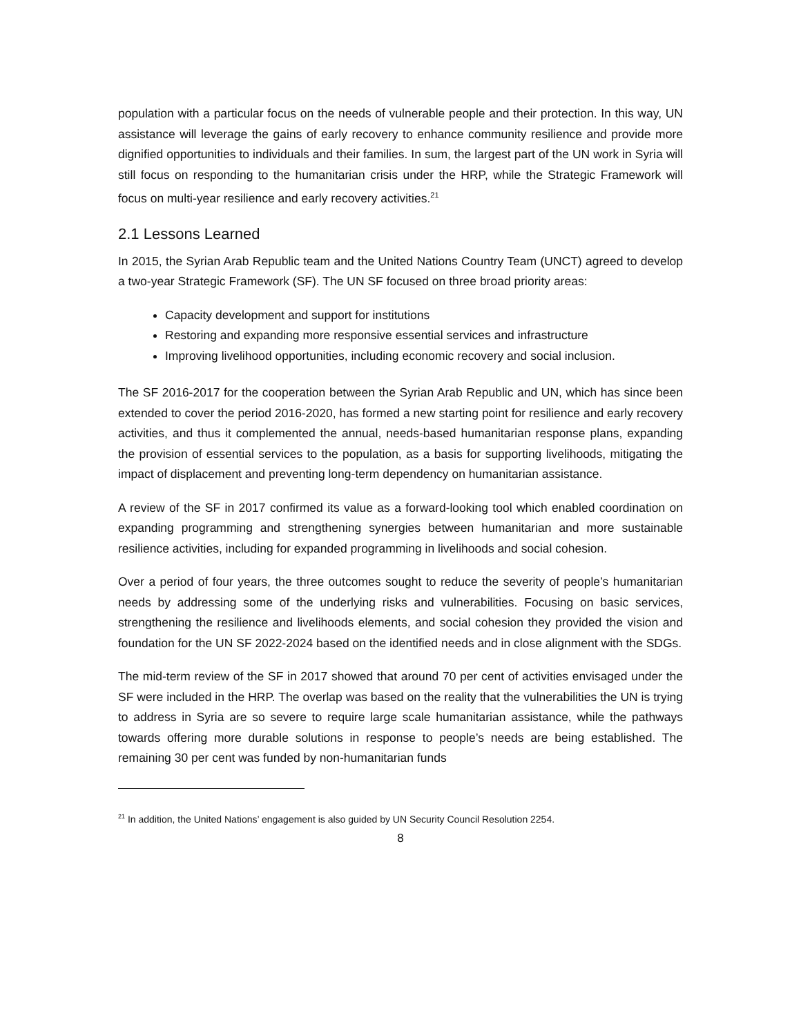population with a particular focus on the needs of vulnerable people and their protection. In this way, UN assistance will leverage the gains of early recovery to enhance community resilience and provide more dignified opportunities to individuals and their families. In sum, the largest part of the UN work in Syria will still focus on responding to the humanitarian crisis under the HRP, while the Strategic Framework will focus on multi-year resilience and early recovery activities.<sup>21</sup>
2.1 Lessons Learned
In 2015, the Syrian Arab Republic team and the United Nations Country Team (UNCT) agreed to develop a two-year Strategic Framework (SF). The UN SF focused on three broad priority areas:
Capacity development and support for institutions
Restoring and expanding more responsive essential services and infrastructure
Improving livelihood opportunities, including economic recovery and social inclusion.
The SF 2016-2017 for the cooperation between the Syrian Arab Republic and UN, which has since been extended to cover the period 2016-2020, has formed a new starting point for resilience and early recovery activities, and thus it complemented the annual, needs-based humanitarian response plans, expanding the provision of essential services to the population, as a basis for supporting livelihoods, mitigating the impact of displacement and preventing long-term dependency on humanitarian assistance.
A review of the SF in 2017 confirmed its value as a forward-looking tool which enabled coordination on expanding programming and strengthening synergies between humanitarian and more sustainable resilience activities, including for expanded programming in livelihoods and social cohesion.
Over a period of four years, the three outcomes sought to reduce the severity of people’s humanitarian needs by addressing some of the underlying risks and vulnerabilities. Focusing on basic services, strengthening the resilience and livelihoods elements, and social cohesion they provided the vision and foundation for the UN SF 2022-2024 based on the identified needs and in close alignment with the SDGs.
The mid-term review of the SF in 2017 showed that around 70 per cent of activities envisaged under the SF were included in the HRP. The overlap was based on the reality that the vulnerabilities the UN is trying to address in Syria are so severe to require large scale humanitarian assistance, while the pathways towards offering more durable solutions in response to people’s needs are being established. The remaining 30 per cent was funded by non-humanitarian funds
<sup>21</sup> In addition, the United Nations’ engagement is also guided by UN Security Council Resolution 2254.
8